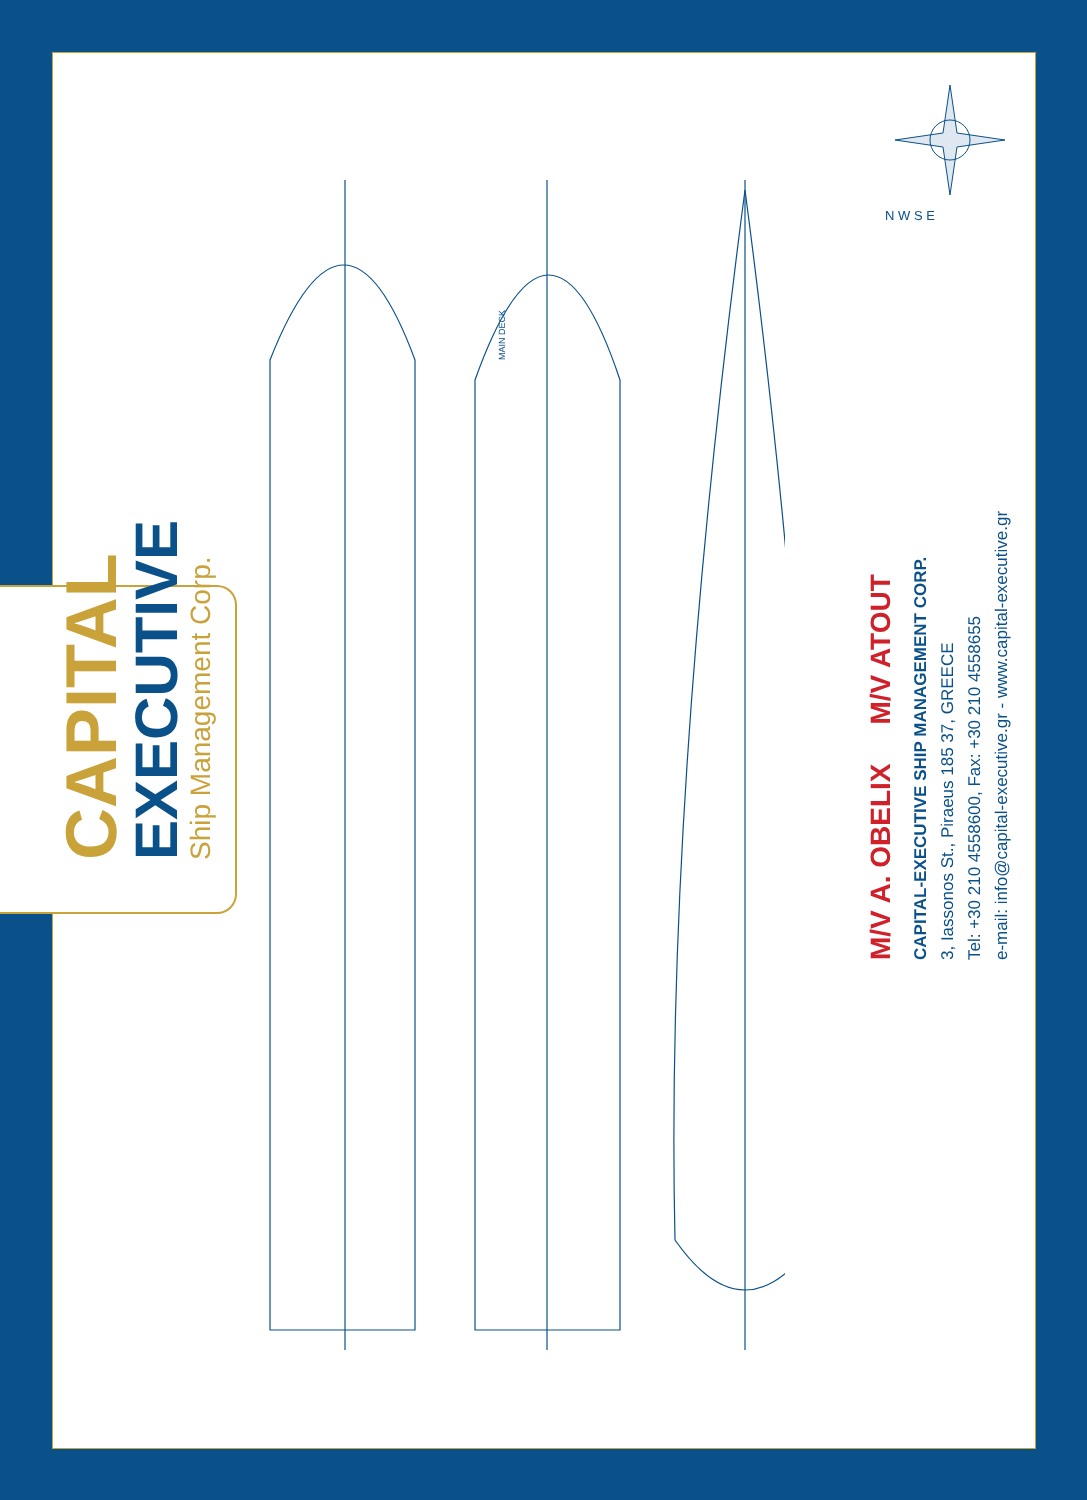MAIN DECK
CAPITAL
EXECUTIVE
Ship Management Corp.
M/V A. OBELIX M/V ATOUT
CAPITAL-EXECUTIVE SHIP MANAGEMENT CORP.
3, Iassonos St., Piraeus 185 37, GREECE
Tel: +30 210 4558600, Fax: +30 210 4558655
e-mail: info@capital-executive.gr - www.capital-executive.gr
N W S E